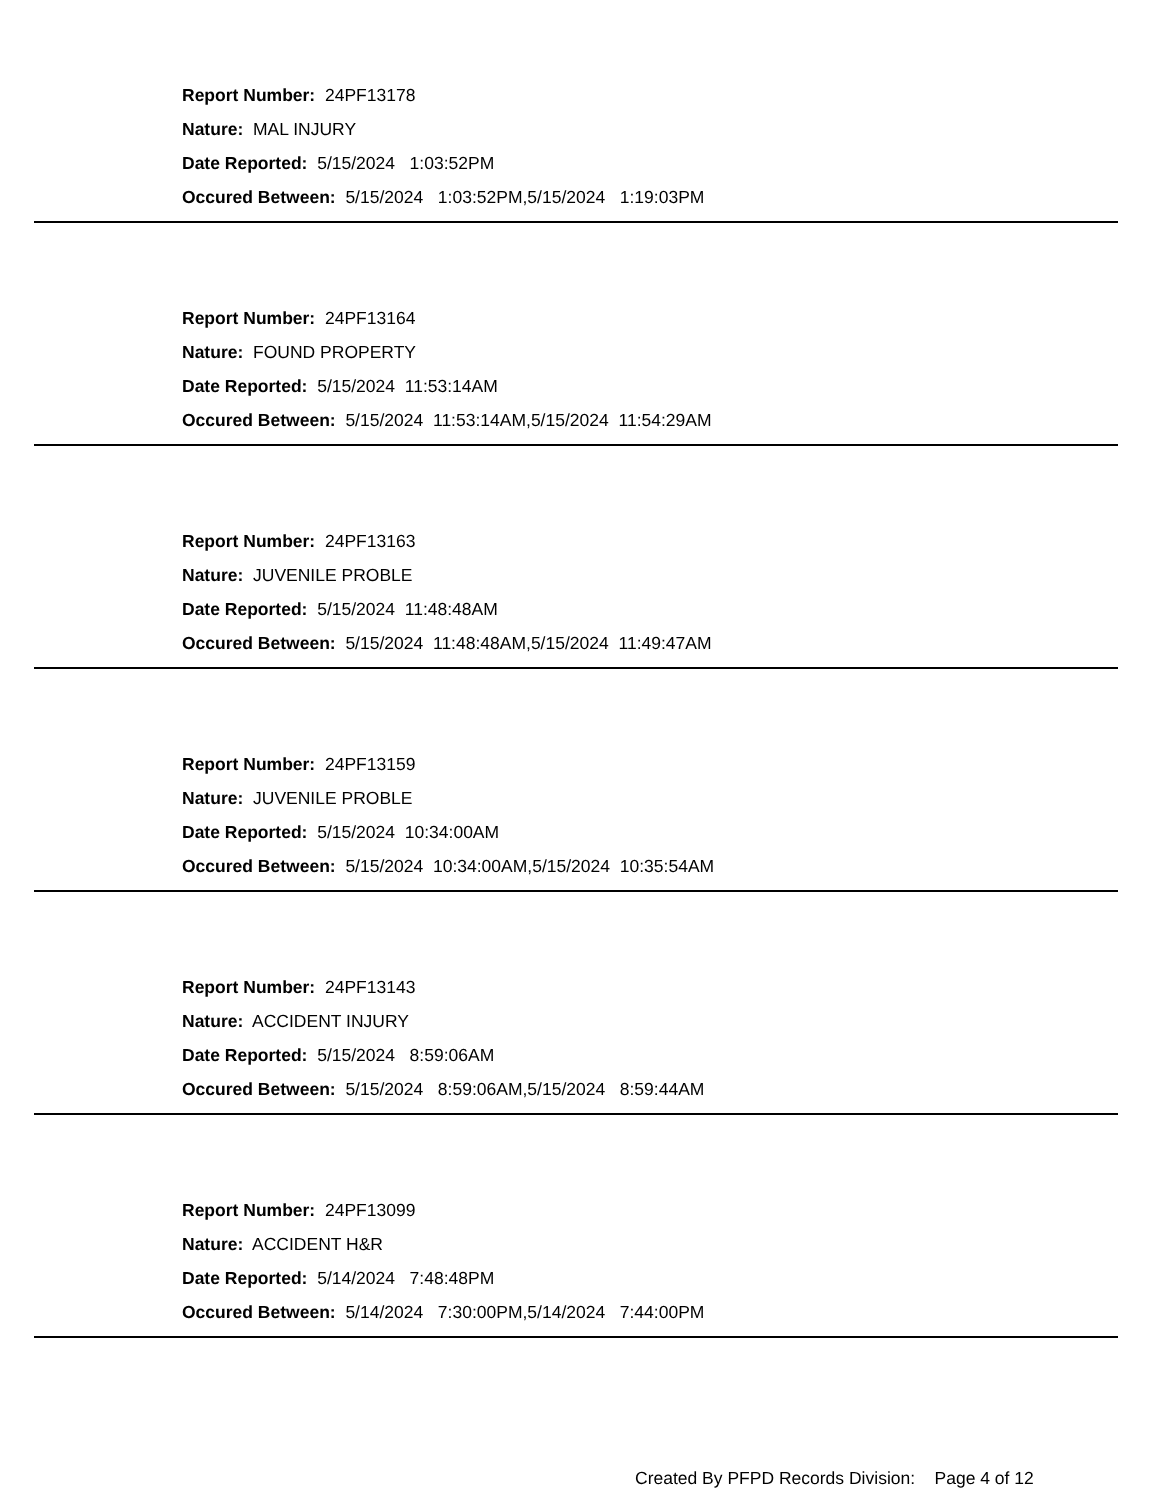Report Number: 24PF13178
Nature: MAL INJURY
Date Reported: 5/15/2024 1:03:52PM
Occured Between: 5/15/2024 1:03:52PM,5/15/2024 1:19:03PM
Report Number: 24PF13164
Nature: FOUND PROPERTY
Date Reported: 5/15/2024 11:53:14AM
Occured Between: 5/15/2024 11:53:14AM,5/15/2024 11:54:29AM
Report Number: 24PF13163
Nature: JUVENILE PROBLE
Date Reported: 5/15/2024 11:48:48AM
Occured Between: 5/15/2024 11:48:48AM,5/15/2024 11:49:47AM
Report Number: 24PF13159
Nature: JUVENILE PROBLE
Date Reported: 5/15/2024 10:34:00AM
Occured Between: 5/15/2024 10:34:00AM,5/15/2024 10:35:54AM
Report Number: 24PF13143
Nature: ACCIDENT INJURY
Date Reported: 5/15/2024 8:59:06AM
Occured Between: 5/15/2024 8:59:06AM,5/15/2024 8:59:44AM
Report Number: 24PF13099
Nature: ACCIDENT H&R
Date Reported: 5/14/2024 7:48:48PM
Occured Between: 5/14/2024 7:30:00PM,5/14/2024 7:44:00PM
Created By PFPD Records Division: Page 4 of 12